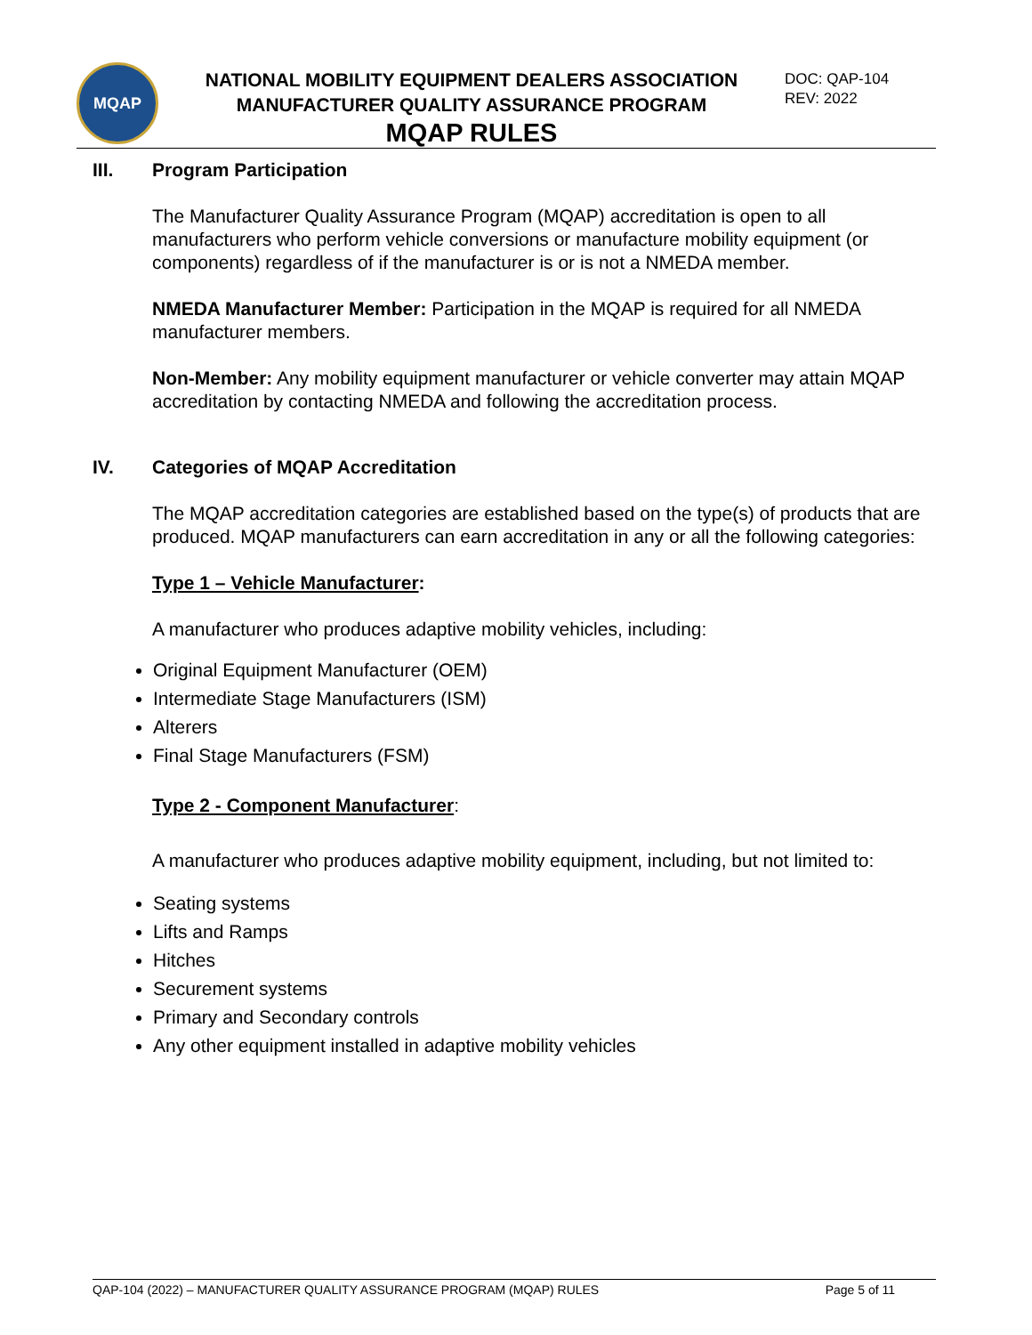MQAP
NATIONAL MOBILITY EQUIPMENT DEALERS ASSOCIATION
MANUFACTURER QUALITY ASSURANCE PROGRAM
MQAP RULES
DOC: QAP-104
REV: 2022
III. Program Participation
The Manufacturer Quality Assurance Program (MQAP) accreditation is open to all manufacturers who perform vehicle conversions or manufacture mobility equipment (or components) regardless of if the manufacturer is or is not a NMEDA member.
NMEDA Manufacturer Member: Participation in the MQAP is required for all NMEDA manufacturer members.
Non-Member: Any mobility equipment manufacturer or vehicle converter may attain MQAP accreditation by contacting NMEDA and following the accreditation process.
IV. Categories of MQAP Accreditation
The MQAP accreditation categories are established based on the type(s) of products that are produced. MQAP manufacturers can earn accreditation in any or all the following categories:
Type 1 – Vehicle Manufacturer:
A manufacturer who produces adaptive mobility vehicles, including:
Original Equipment Manufacturer (OEM)
Intermediate Stage Manufacturers (ISM)
Alterers
Final Stage Manufacturers (FSM)
Type 2 - Component Manufacturer:
A manufacturer who produces adaptive mobility equipment, including, but not limited to:
Seating systems
Lifts and Ramps
Hitches
Securement systems
Primary and Secondary controls
Any other equipment installed in adaptive mobility vehicles
QAP-104 (2022) – MANUFACTURER QUALITY ASSURANCE PROGRAM (MQAP) RULES Page 5 of 11